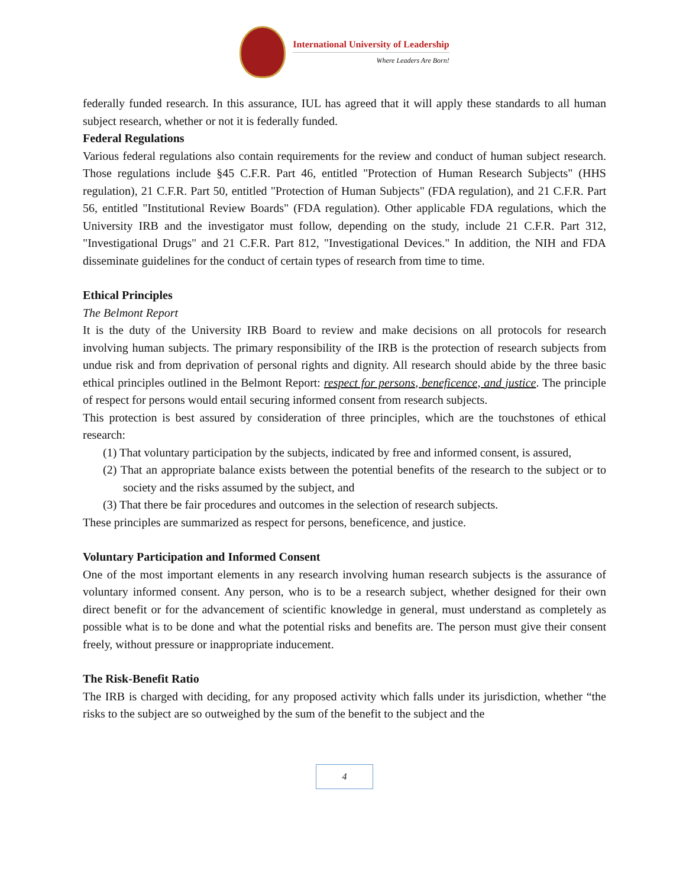International University of Leadership
Where Leaders Are Born!
federally funded research. In this assurance, IUL has agreed that it will apply these standards to all human subject research, whether or not it is federally funded.
Federal Regulations
Various federal regulations also contain requirements for the review and conduct of human subject research. Those regulations include §45 C.F.R. Part 46, entitled "Protection of Human Research Subjects" (HHS regulation), 21 C.F.R. Part 50, entitled "Protection of Human Subjects" (FDA regulation), and 21 C.F.R. Part 56, entitled "Institutional Review Boards" (FDA regulation). Other applicable FDA regulations, which the University IRB and the investigator must follow, depending on the study, include 21 C.F.R. Part 312, "Investigational Drugs" and 21 C.F.R. Part 812, "Investigational Devices." In addition, the NIH and FDA disseminate guidelines for the conduct of certain types of research from time to time.
Ethical Principles
The Belmont Report
It is the duty of the University IRB Board to review and make decisions on all protocols for research involving human subjects. The primary responsibility of the IRB is the protection of research subjects from undue risk and from deprivation of personal rights and dignity. All research should abide by the three basic ethical principles outlined in the Belmont Report: respect for persons, beneficence, and justice. The principle of respect for persons would entail securing informed consent from research subjects.
This protection is best assured by consideration of three principles, which are the touchstones of ethical research:
(1) That voluntary participation by the subjects, indicated by free and informed consent, is assured,
(2) That an appropriate balance exists between the potential benefits of the research to the subject or to society and the risks assumed by the subject, and
(3) That there be fair procedures and outcomes in the selection of research subjects.
These principles are summarized as respect for persons, beneficence, and justice.
Voluntary Participation and Informed Consent
One of the most important elements in any research involving human research subjects is the assurance of voluntary informed consent. Any person, who is to be a research subject, whether designed for their own direct benefit or for the advancement of scientific knowledge in general, must understand as completely as possible what is to be done and what the potential risks and benefits are. The person must give their consent freely, without pressure or inappropriate inducement.
The Risk-Benefit Ratio
The IRB is charged with deciding, for any proposed activity which falls under its jurisdiction, whether “the risks to the subject are so outweighed by the sum of the benefit to the subject and the
4